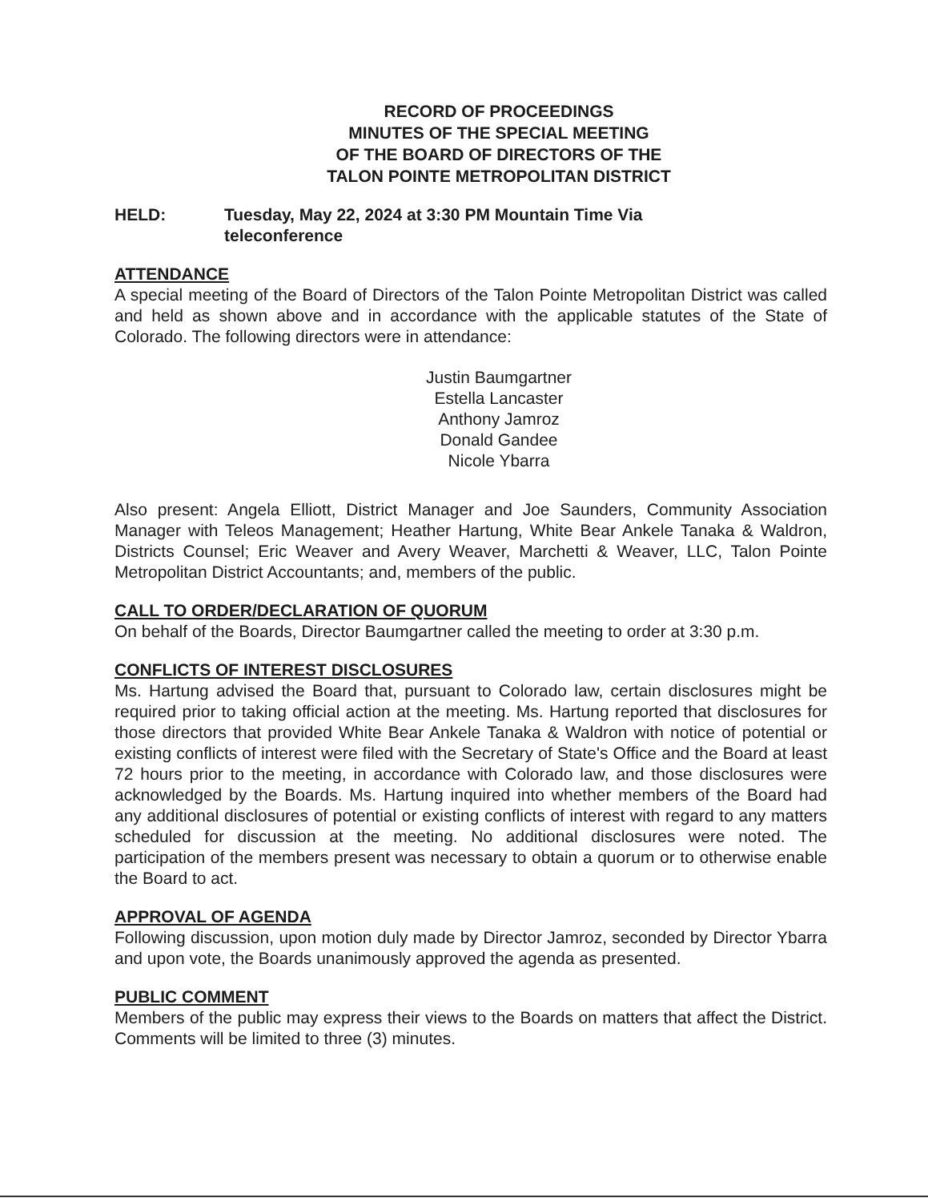RECORD OF PROCEEDINGS
MINUTES OF THE SPECIAL MEETING
OF THE BOARD OF DIRECTORS OF THE
TALON POINTE METROPOLITAN DISTRICT
HELD: Tuesday, May 22, 2024 at 3:30 PM Mountain Time Via
teleconference
ATTENDANCE
A special meeting of the Board of Directors of the Talon Pointe Metropolitan District was called and held as shown above and in accordance with the applicable statutes of the State of Colorado. The following directors were in attendance:
Justin Baumgartner
Estella Lancaster
Anthony Jamroz
Donald Gandee
Nicole Ybarra
Also present: Angela Elliott, District Manager and Joe Saunders, Community Association Manager with Teleos Management; Heather Hartung, White Bear Ankele Tanaka & Waldron, Districts Counsel; Eric Weaver and Avery Weaver, Marchetti & Weaver, LLC, Talon Pointe Metropolitan District Accountants; and, members of the public.
CALL TO ORDER/DECLARATION OF QUORUM
On behalf of the Boards, Director Baumgartner called the meeting to order at 3:30 p.m.
CONFLICTS OF INTEREST DISCLOSURES
Ms. Hartung advised the Board that, pursuant to Colorado law, certain disclosures might be required prior to taking official action at the meeting. Ms. Hartung reported that disclosures for those directors that provided White Bear Ankele Tanaka & Waldron with notice of potential or existing conflicts of interest were filed with the Secretary of State's Office and the Board at least 72 hours prior to the meeting, in accordance with Colorado law, and those disclosures were acknowledged by the Boards. Ms. Hartung inquired into whether members of the Board had any additional disclosures of potential or existing conflicts of interest with regard to any matters scheduled for discussion at the meeting. No additional disclosures were noted. The participation of the members present was necessary to obtain a quorum or to otherwise enable the Board to act.
APPROVAL OF AGENDA
Following discussion, upon motion duly made by Director Jamroz, seconded by Director Ybarra and upon vote, the Boards unanimously approved the agenda as presented.
PUBLIC COMMENT
Members of the public may express their views to the Boards on matters that affect the District. Comments will be limited to three (3) minutes.